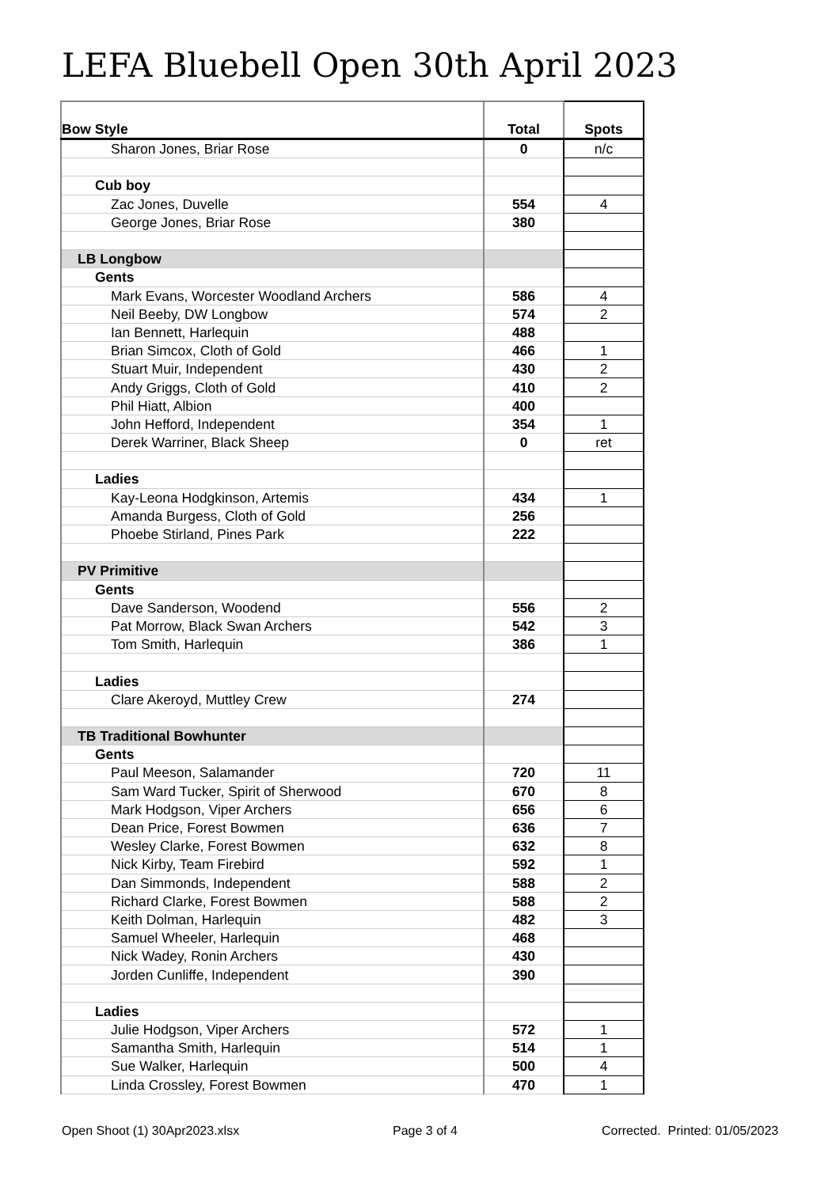LEFA Bluebell Open 30th April 2023
| Bow Style | Total | Spots |
| --- | --- | --- |
| Sharon Jones, Briar Rose | 0 | n/c |
| Cub boy | | |
| Zac Jones, Duvelle | 554 | 4 |
| George Jones, Briar Rose | 380 | |
| LB Longbow | | |
| Gents | | |
| Mark Evans, Worcester Woodland Archers | 586 | 4 |
| Neil Beeby, DW Longbow | 574 | 2 |
| Ian Bennett, Harlequin | 488 | |
| Brian Simcox, Cloth of Gold | 466 | 1 |
| Stuart Muir, Independent | 430 | 2 |
| Andy Griggs, Cloth of Gold | 410 | 2 |
| Phil Hiatt, Albion | 400 | |
| John Hefford, Independent | 354 | 1 |
| Derek Warriner, Black Sheep | 0 | ret |
| Ladies | | |
| Kay-Leona Hodgkinson, Artemis | 434 | 1 |
| Amanda Burgess, Cloth of Gold | 256 | |
| Phoebe Stirland, Pines Park | 222 | |
| PV Primitive | | |
| Gents | | |
| Dave Sanderson, Woodend | 556 | 2 |
| Pat Morrow, Black Swan Archers | 542 | 3 |
| Tom Smith, Harlequin | 386 | 1 |
| Ladies | | |
| Clare Akeroyd, Muttley Crew | 274 | |
| TB Traditional Bowhunter | | |
| Gents | | |
| Paul Meeson, Salamander | 720 | 11 |
| Sam Ward Tucker, Spirit of Sherwood | 670 | 8 |
| Mark Hodgson, Viper Archers | 656 | 6 |
| Dean Price, Forest Bowmen | 636 | 7 |
| Wesley Clarke, Forest Bowmen | 632 | 8 |
| Nick Kirby, Team Firebird | 592 | 1 |
| Dan Simmonds, Independent | 588 | 2 |
| Richard Clarke, Forest Bowmen | 588 | 2 |
| Keith Dolman, Harlequin | 482 | 3 |
| Samuel Wheeler, Harlequin | 468 | |
| Nick Wadey, Ronin Archers | 430 | |
| Jorden Cunliffe, Independent | 390 | |
| Ladies | | |
| Julie Hodgson, Viper Archers | 572 | 1 |
| Samantha Smith, Harlequin | 514 | 1 |
| Sue Walker, Harlequin | 500 | 4 |
| Linda Crossley, Forest Bowmen | 470 | 1 |
Open Shoot (1) 30Apr2023.xlsx Page 3 of 4
Corrected. Printed: 01/05/2023